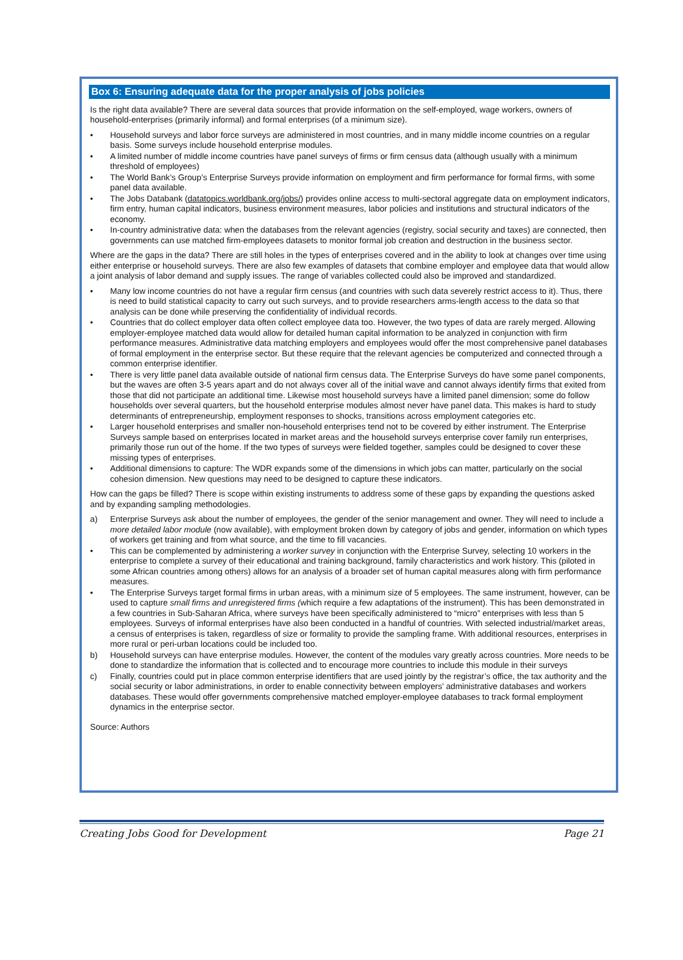Box 6: Ensuring adequate data for the proper analysis of jobs policies
Is the right data available? There are several data sources that provide information on the self-employed, wage workers, owners of household-enterprises (primarily informal) and formal enterprises (of a minimum size).
• Household surveys and labor force surveys are administered in most countries, and in many middle income countries on a regular basis. Some surveys include household enterprise modules.
• A limited number of middle income countries have panel surveys of firms or firm census data (although usually with a minimum threshold of employees)
• The World Bank’s Group’s Enterprise Surveys provide information on employment and firm performance for formal firms, with some panel data available.
• The Jobs Databank (datatopics.worldbank.org/jobs/) provides online access to multi-sectoral aggregate data on employment indicators, firm entry, human capital indicators, business environment measures, labor policies and institutions and structural indicators of the economy.
• In-country administrative data: when the databases from the relevant agencies (registry, social security and taxes) are connected, then governments can use matched firm-employees datasets to monitor formal job creation and destruction in the business sector.
Where are the gaps in the data? There are still holes in the types of enterprises covered and in the ability to look at changes over time using either enterprise or household surveys. There are also few examples of datasets that combine employer and employee data that would allow a joint analysis of labor demand and supply issues. The range of variables collected could also be improved and standardized.
• Many low income countries do not have a regular firm census (and countries with such data severely restrict access to it). Thus, there is need to build statistical capacity to carry out such surveys, and to provide researchers arms-length access to the data so that analysis can be done while preserving the confidentiality of individual records.
• Countries that do collect employer data often collect employee data too. However, the two types of data are rarely merged. Allowing employer-employee matched data would allow for detailed human capital information to be analyzed in conjunction with firm performance measures. Administrative data matching employers and employees would offer the most comprehensive panel databases of formal employment in the enterprise sector. But these require that the relevant agencies be computerized and connected through a common enterprise identifier.
• There is very little panel data available outside of national firm census data. The Enterprise Surveys do have some panel components, but the waves are often 3-5 years apart and do not always cover all of the initial wave and cannot always identify firms that exited from those that did not participate an additional time. Likewise most household surveys have a limited panel dimension; some do follow households over several quarters, but the household enterprise modules almost never have panel data. This makes is hard to study determinants of entrepreneurship, employment responses to shocks, transitions across employment categories etc.
• Larger household enterprises and smaller non-household enterprises tend not to be covered by either instrument. The Enterprise Surveys sample based on enterprises located in market areas and the household surveys enterprise cover family run enterprises, primarily those run out of the home. If the two types of surveys were fielded together, samples could be designed to cover these missing types of enterprises.
• Additional dimensions to capture: The WDR expands some of the dimensions in which jobs can matter, particularly on the social cohesion dimension. New questions may need to be designed to capture these indicators.
How can the gaps be filled? There is scope within existing instruments to address some of these gaps by expanding the questions asked and by expanding sampling methodologies.
a) Enterprise Surveys ask about the number of employees, the gender of the senior management and owner. They will need to include a more detailed labor module (now available), with employment broken down by category of jobs and gender, information on which types of workers get training and from what source, and the time to fill vacancies.
• This can be complemented by administering a worker survey in conjunction with the Enterprise Survey, selecting 10 workers in the enterprise to complete a survey of their educational and training background, family characteristics and work history. This (piloted in some African countries among others) allows for an analysis of a broader set of human capital measures along with firm performance measures.
• The Enterprise Surveys target formal firms in urban areas, with a minimum size of 5 employees. The same instrument, however, can be used to capture small firms and unregistered firms (which require a few adaptations of the instrument). This has been demonstrated in a few countries in Sub-Saharan Africa, where surveys have been specifically administered to “micro” enterprises with less than 5 employees. Surveys of informal enterprises have also been conducted in a handful of countries. With selected industrial/market areas, a census of enterprises is taken, regardless of size or formality to provide the sampling frame. With additional resources, enterprises in more rural or peri-urban locations could be included too.
b) Household surveys can have enterprise modules. However, the content of the modules vary greatly across countries. More needs to be done to standardize the information that is collected and to encourage more countries to include this module in their surveys
c) Finally, countries could put in place common enterprise identifiers that are used jointly by the registrar’s office, the tax authority and the social security or labor administrations, in order to enable connectivity between employers’ administrative databases and workers databases. These would offer governments comprehensive matched employer-employee databases to track formal employment dynamics in the enterprise sector.
Source: Authors
Creating Jobs Good for Development Page 21